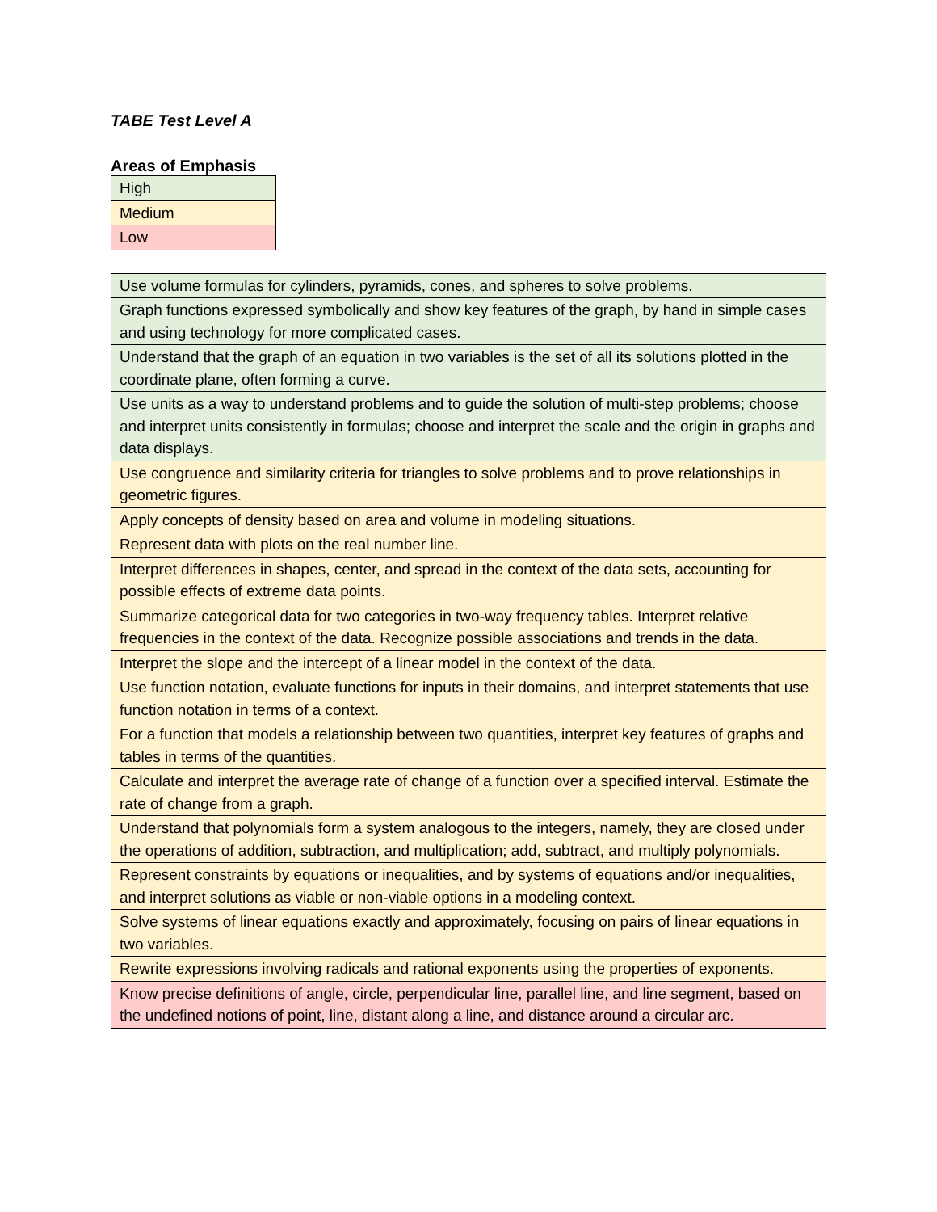TABE Test Level A
Areas of Emphasis
| High |
| Medium |
| Low |
| Use volume formulas for cylinders, pyramids, cones, and spheres to solve problems. |
| Graph functions expressed symbolically and show key features of the graph, by hand in simple cases and using technology for more complicated cases. |
| Understand that the graph of an equation in two variables is the set of all its solutions plotted in the coordinate plane, often forming a curve. |
| Use units as a way to understand problems and to guide the solution of multi-step problems; choose and interpret units consistently in formulas; choose and interpret the scale and the origin in graphs and data displays. |
| Use congruence and similarity criteria for triangles to solve problems and to prove relationships in geometric figures. |
| Apply concepts of density based on area and volume in modeling situations. |
| Represent data with plots on the real number line. |
| Interpret differences in shapes, center, and spread in the context of the data sets, accounting for possible effects of extreme data points. |
| Summarize categorical data for two categories in two-way frequency tables. Interpret relative frequencies in the context of the data. Recognize possible associations and trends in the data. |
| Interpret the slope and the intercept of a linear model in the context of the data. |
| Use function notation, evaluate functions for inputs in their domains, and interpret statements that use function notation in terms of a context. |
| For a function that models a relationship between two quantities, interpret key features of graphs and tables in terms of the quantities. |
| Calculate and interpret the average rate of change of a function over a specified interval. Estimate the rate of change from a graph. |
| Understand that polynomials form a system analogous to the integers, namely, they are closed under the operations of addition, subtraction, and multiplication; add, subtract, and multiply polynomials. |
| Represent constraints by equations or inequalities, and by systems of equations and/or inequalities, and interpret solutions as viable or non-viable options in a modeling context. |
| Solve systems of linear equations exactly and approximately, focusing on pairs of linear equations in two variables. |
| Rewrite expressions involving radicals and rational exponents using the properties of exponents. |
| Know precise definitions of angle, circle, perpendicular line, parallel line, and line segment, based on the undefined notions of point, line, distant along a line, and distance around a circular arc. |